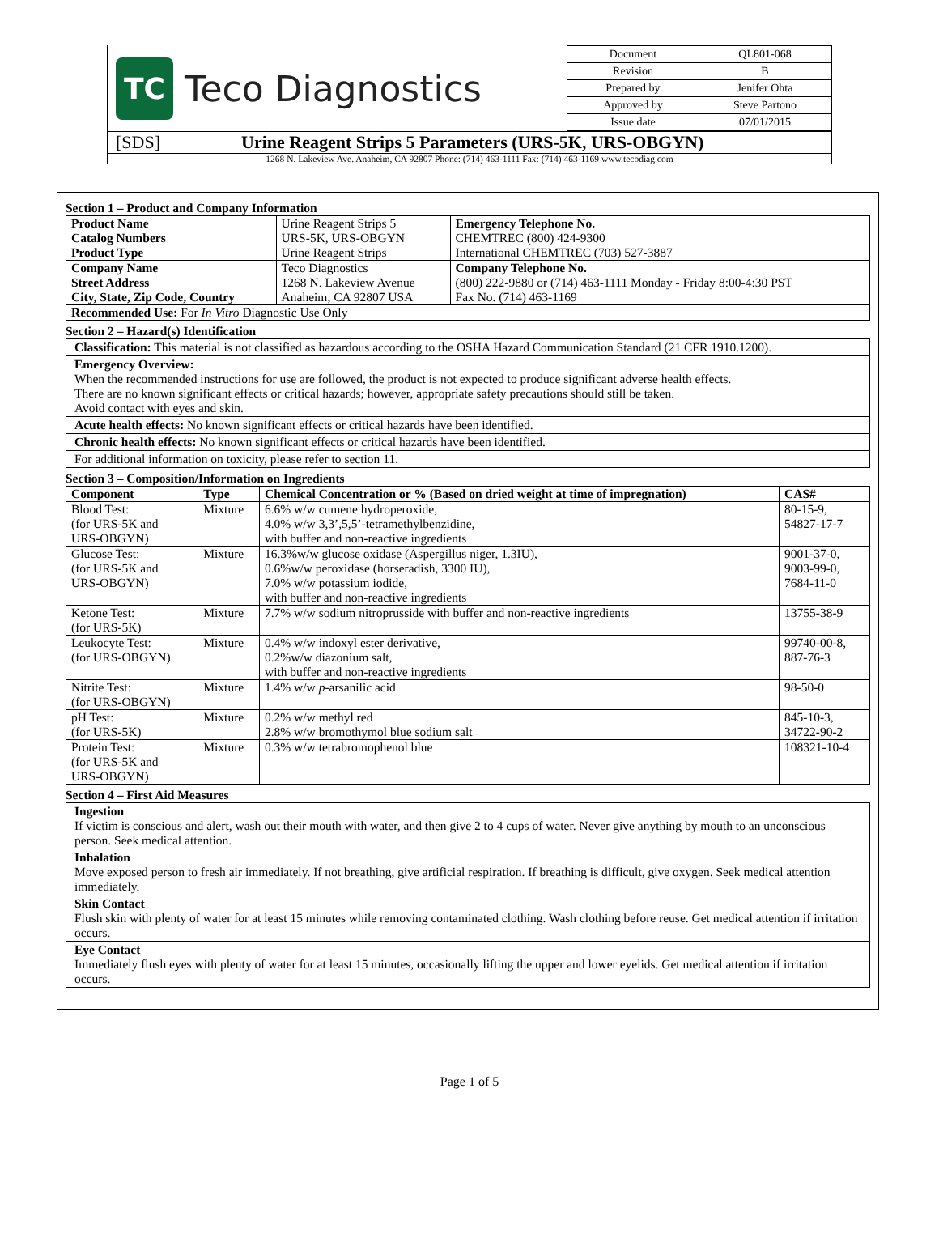TC Teco Diagnostics
| Document | QL801-068 |
| Revision | B |
| Prepared by | Jenifer Ohta |
| Approved by | Steve Partono |
| Issue date | 07/01/2015 |
[SDS] Urine Reagent Strips 5 Parameters (URS-5K, URS-OBGYN)
1268 N. Lakeview Ave. Anaheim, CA 92807 Phone: (714) 463-1111 Fax: (714) 463-1169 www.tecodiag.com
Section 1 – Product and Company Information
| Product Name | Urine Reagent Strips 5 | Emergency Telephone No. |
| Catalog Numbers | URS-5K, URS-OBGYN | CHEMTREC (800) 424-9300 |
| Product Type | Urine Reagent Strips | International CHEMTREC (703) 527-3887 |
| Company Name | Teco Diagnostics | Company Telephone No. |
| Street Address | 1268 N. Lakeview Avenue | (800) 222-9880 or (714) 463-1111 Monday - Friday 8:00-4:30 PST |
| City, State, Zip Code, Country | Anaheim, CA 92807 USA | Fax No. (714) 463-1169 |
| Recommended Use: For In Vitro Diagnostic Use Only | | |
Section 2 – Hazard(s) Identification
Classification: This material is not classified as hazardous according to the OSHA Hazard Communication Standard (21 CFR 1910.1200).
Emergency Overview:
When the recommended instructions for use are followed, the product is not expected to produce significant adverse health effects.
There are no known significant effects or critical hazards; however, appropriate safety precautions should still be taken.
Avoid contact with eyes and skin.
Acute health effects: No known significant effects or critical hazards have been identified.
Chronic health effects: No known significant effects or critical hazards have been identified.
For additional information on toxicity, please refer to section 11.
Section 3 – Composition/Information on Ingredients
| Component | Type | Chemical Concentration or % (Based on dried weight at time of impregnation) | CAS# |
| --- | --- | --- | --- |
| Blood Test: (for URS-5K and URS-OBGYN) | Mixture | 6.6% w/w cumene hydroperoxide, 4.0% w/w 3,3’,5,5’-tetramethylbenzidine, with buffer and non-reactive ingredients | 80-15-9, 54827-17-7 |
| Glucose Test: (for URS-5K and URS-OBGYN) | Mixture | 16.3%w/w glucose oxidase (Aspergillus niger, 1.3IU), 0.6%w/w peroxidase (horseradish, 3300 IU), 7.0% w/w potassium iodide, with buffer and non-reactive ingredients | 9001-37-0, 9003-99-0, 7684-11-0 |
| Ketone Test: (for URS-5K) | Mixture | 7.7% w/w sodium nitroprusside with buffer and non-reactive ingredients | 13755-38-9 |
| Leukocyte Test: (for URS-OBGYN) | Mixture | 0.4% w/w indoxyl ester derivative, 0.2%w/w diazonium salt, with buffer and non-reactive ingredients | 99740-00-8, 887-76-3 |
| Nitrite Test: (for URS-OBGYN) | Mixture | 1.4% w/w p -arsanilic acid | 98-50-0 |
| pH Test: (for URS-5K) | Mixture | 0.2% w/w methyl red 2.8% w/w bromothymol blue sodium salt | 845-10-3, 34722-90-2 |
| Protein Test: (for URS-5K and URS-OBGYN) | Mixture | 0.3% w/w tetrabromophenol blue | 108321-10-4 |
Section 4 – First Aid Measures
Ingestion
If victim is conscious and alert, wash out their mouth with water, and then give 2 to 4 cups of water. Never give anything by mouth to an unconscious person. Seek medical attention.
Inhalation
Move exposed person to fresh air immediately. If not breathing, give artificial respiration. If breathing is difficult, give oxygen. Seek medical attention immediately.
Skin Contact
Flush skin with plenty of water for at least 15 minutes while removing contaminated clothing. Wash clothing before reuse. Get medical attention if irritation occurs.
Eye Contact
Immediately flush eyes with plenty of water for at least 15 minutes, occasionally lifting the upper and lower eyelids. Get medical attention if irritation occurs.
Page 1 of 5